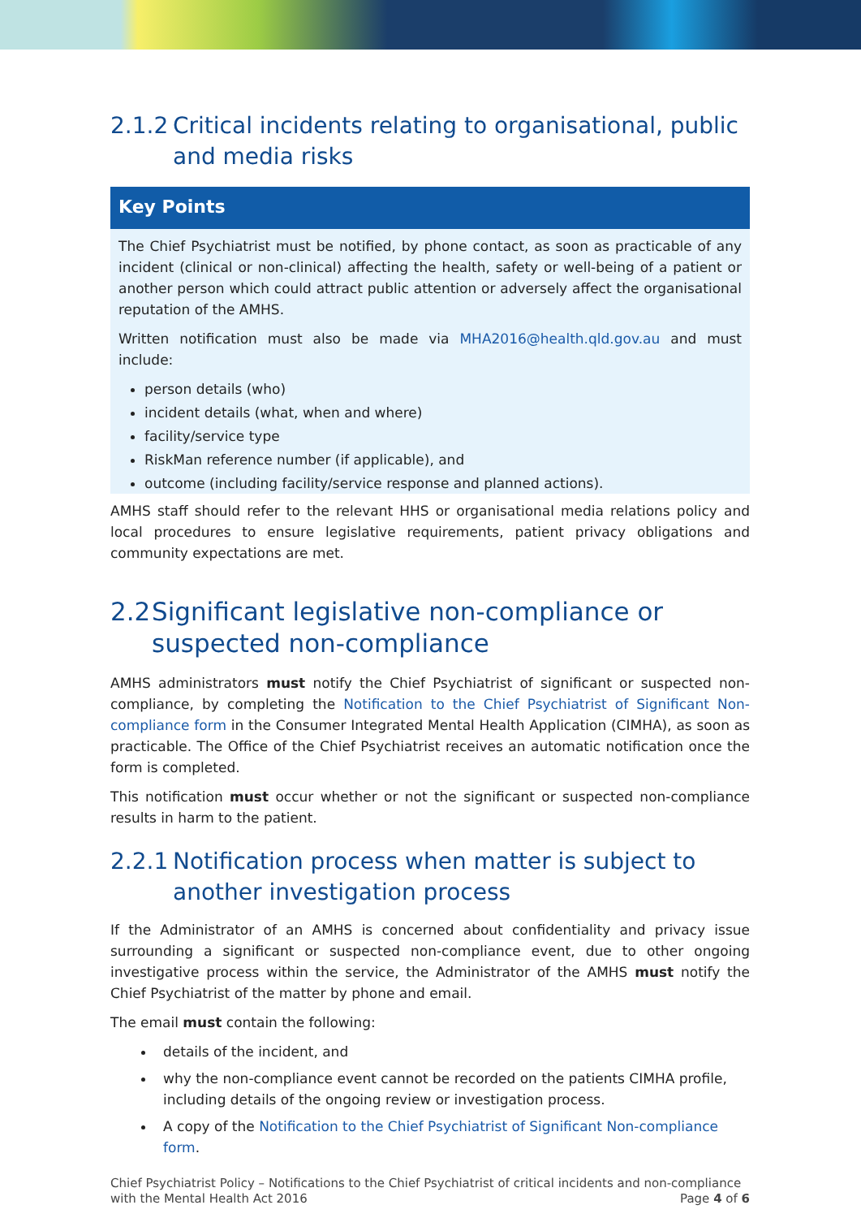2.1.2 Critical incidents relating to organisational, public and media risks
Key Points
The Chief Psychiatrist must be notified, by phone contact, as soon as practicable of any incident (clinical or non-clinical) affecting the health, safety or well-being of a patient or another person which could attract public attention or adversely affect the organisational reputation of the AMHS.
Written notification must also be made via MHA2016@health.qld.gov.au and must include:
person details (who)
incident details (what, when and where)
facility/service type
RiskMan reference number (if applicable), and
outcome (including facility/service response and planned actions).
AMHS staff should refer to the relevant HHS or organisational media relations policy and local procedures to ensure legislative requirements, patient privacy obligations and community expectations are met.
2.2 Significant legislative non-compliance or suspected non-compliance
AMHS administrators must notify the Chief Psychiatrist of significant or suspected non-compliance, by completing the Notification to the Chief Psychiatrist of Significant Non-compliance form in the Consumer Integrated Mental Health Application (CIMHA), as soon as practicable. The Office of the Chief Psychiatrist receives an automatic notification once the form is completed.
This notification must occur whether or not the significant or suspected non-compliance results in harm to the patient.
2.2.1 Notification process when matter is subject to another investigation process
If the Administrator of an AMHS is concerned about confidentiality and privacy issue surrounding a significant or suspected non-compliance event, due to other ongoing investigative process within the service, the Administrator of the AMHS must notify the Chief Psychiatrist of the matter by phone and email.
The email must contain the following:
details of the incident, and
why the non-compliance event cannot be recorded on the patients CIMHA profile, including details of the ongoing review or investigation process.
A copy of the Notification to the Chief Psychiatrist of Significant Non-compliance form.
Chief Psychiatrist Policy – Notifications to the Chief Psychiatrist of critical incidents and non-compliance
with the Mental Health Act 2016 Page 4 of 6